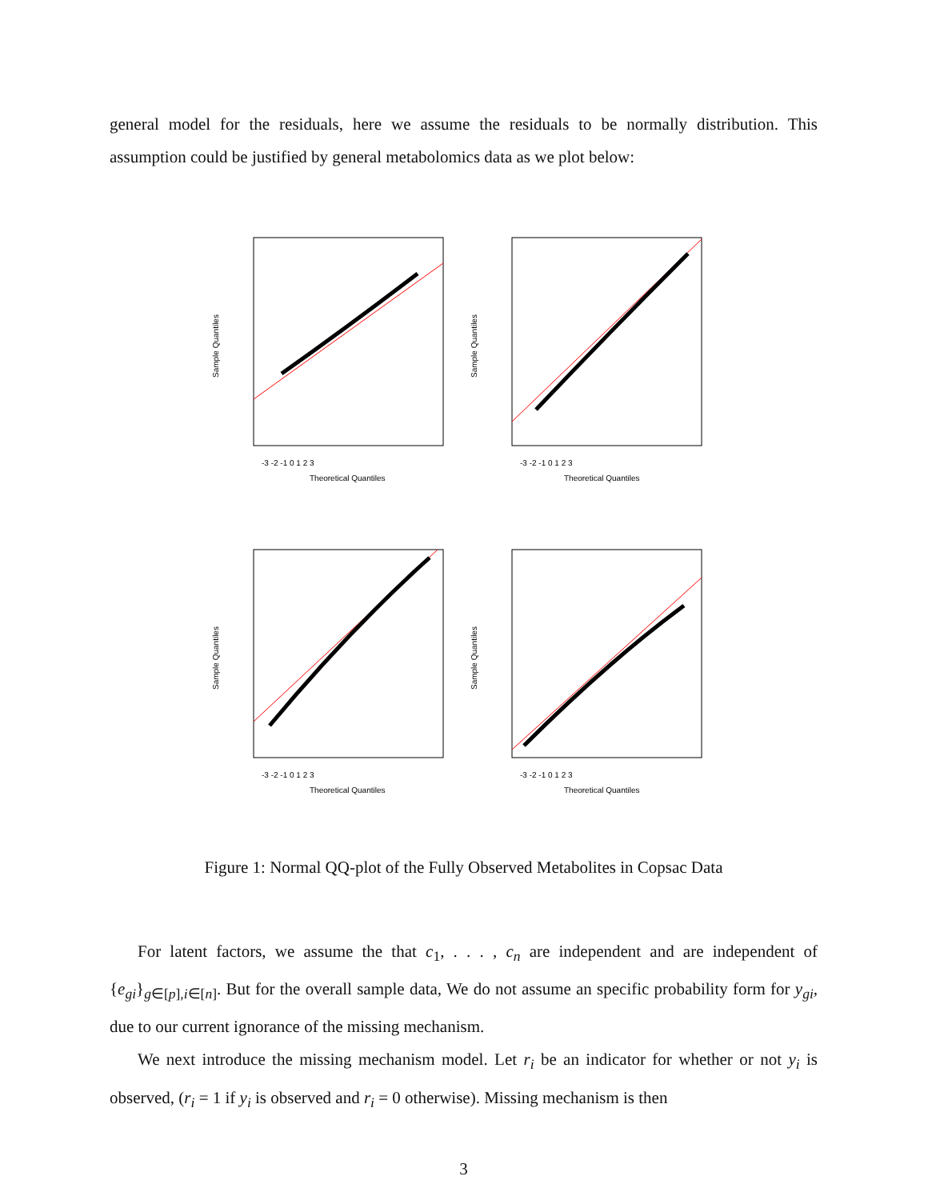general model for the residuals, here we assume the residuals to be normally distribution. This assumption could be justified by general metabolomics data as we plot below:
Theoretical Quantiles
Sample Quantiles
-3 -2 -1 0 1 2 3
Theoretical Quantiles
Sample Quantiles
-3 -2 -1 0 1 2 3
Theoretical Quantiles
Sample Quantiles
-3 -2 -1 0 1 2 3
Theoretical Quantiles
Sample Quantiles
-3 -2 -1 0 1 2 3
Figure 1: Normal QQ-plot of the Fully Observed Metabolites in Copsac Data
For latent factors, we assume the that c<sub>1</sub>, . . . , c<sub>n</sub> are independent and are independent of {e<sub>gi</sub>}<sub>g∈[p],i∈[n]</sub>. But for the overall sample data, We do not assume an specific probability form for y<sub>gi</sub>, due to our current ignorance of the missing mechanism.
We next introduce the missing mechanism model. Let r<sub>i</sub> be an indicator for whether or not y<sub>i</sub> is observed, (r<sub>i</sub> = 1 if y<sub>i</sub> is observed and r<sub>i</sub> = 0 otherwise). Missing mechanism is then
3